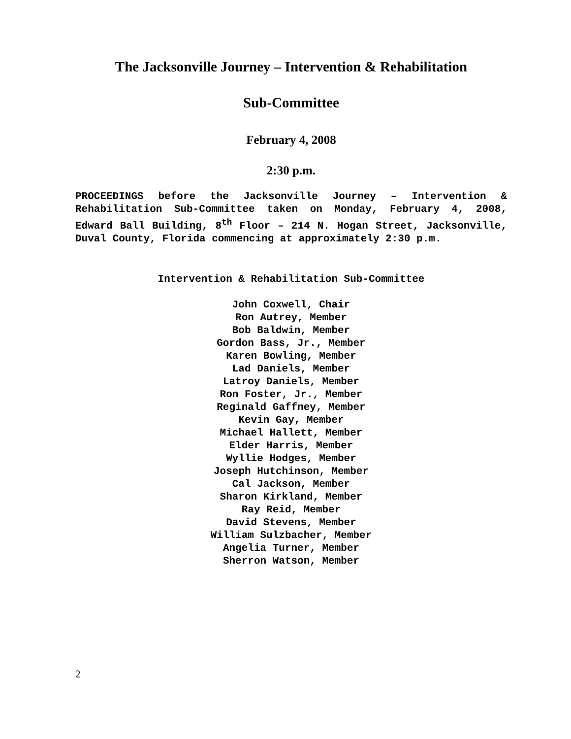The Jacksonville Journey – Intervention & Rehabilitation
Sub-Committee
February 4, 2008
2:30 p.m.
PROCEEDINGS before the Jacksonville Journey – Intervention & Rehabilitation Sub-Committee taken on Monday, February 4, 2008, Edward Ball Building, 8<sup>th</sup> Floor – 214 N. Hogan Street, Jacksonville, Duval County, Florida commencing at approximately 2:30 p.m.
Intervention & Rehabilitation Sub-Committee
John Coxwell, Chair
Ron Autrey, Member
Bob Baldwin, Member
Gordon Bass, Jr., Member
Karen Bowling, Member
Lad Daniels, Member
Latroy Daniels, Member
Ron Foster, Jr., Member
Reginald Gaffney, Member
Kevin Gay, Member
Michael Hallett, Member
Elder Harris, Member
Wyllie Hodges, Member
Joseph Hutchinson, Member
Cal Jackson, Member
Sharon Kirkland, Member
Ray Reid, Member
David Stevens, Member
William Sulzbacher, Member
Angelia Turner, Member
Sherron Watson, Member
2